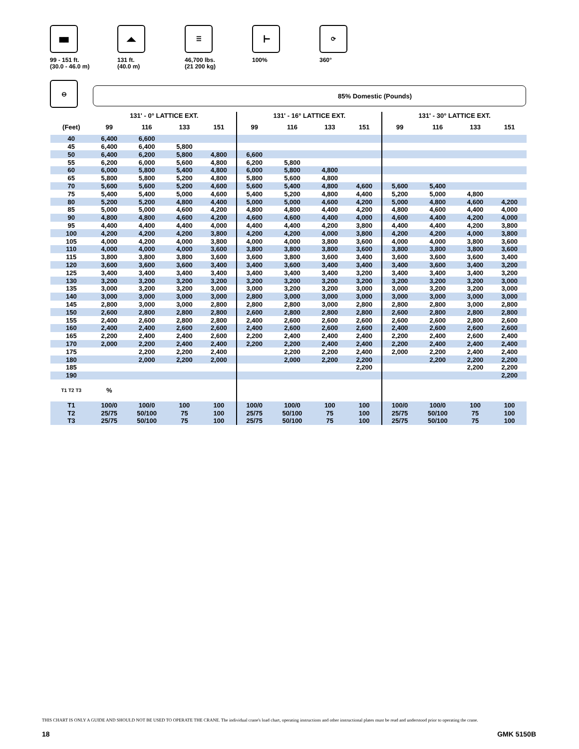▆▆
99 - 151 ft.
(30.0 - 46.0 m)
◢◣
131 ft.
(40.0 m)
☰
46,700 lbs.
(21 200 kg)
┣━
100%
⟳
360°
⊖
85% Domestic (Pounds)
| | 131' - 0° LATTICE EXT. | | | | 131' - 16° LATTICE EXT. | | | | 131' - 30° LATTICE EXT. | | | |
| --- | --- | --- | --- | --- | --- | --- | --- | --- | --- | --- | --- | --- |
| (Feet) | 99 | 116 | 133 | 151 | 99 | 116 | 133 | 151 | 99 | 116 | 133 | 151 |
| 40 | 6,400 | 6,600 | | | | | | | | | | |
| 45 | 6,400 | 6,400 | 5,800 | | | | | | | | | |
| 50 | 6,400 | 6,200 | 5,800 | 4,800 | 6,600 | | | | | | | |
| 55 | 6,200 | 6,000 | 5,600 | 4,800 | 6,200 | 5,800 | | | | | | |
| 60 | 6,000 | 5,800 | 5,400 | 4,800 | 6,000 | 5,800 | 4,800 | | | | | |
| 65 | 5,800 | 5,800 | 5,200 | 4,800 | 5,800 | 5,600 | 4,800 | | | | | |
| 70 | 5,600 | 5,600 | 5,200 | 4,600 | 5,600 | 5,400 | 4,800 | 4,600 | 5,600 | 5,400 | | |
| 75 | 5,400 | 5,400 | 5,000 | 4,600 | 5,400 | 5,200 | 4,800 | 4,400 | 5,200 | 5,000 | 4,800 | |
| 80 | 5,200 | 5,200 | 4,800 | 4,400 | 5,000 | 5,000 | 4,600 | 4,200 | 5,000 | 4,800 | 4,600 | 4,200 |
| 85 | 5,000 | 5,000 | 4,600 | 4,200 | 4,800 | 4,800 | 4,400 | 4,200 | 4,800 | 4,600 | 4,400 | 4,000 |
| 90 | 4,800 | 4,800 | 4,600 | 4,200 | 4,600 | 4,600 | 4,400 | 4,000 | 4,600 | 4,400 | 4,200 | 4,000 |
| 95 | 4,400 | 4,400 | 4,400 | 4,000 | 4,400 | 4,400 | 4,200 | 3,800 | 4,400 | 4,400 | 4,200 | 3,800 |
| 100 | 4,200 | 4,200 | 4,200 | 3,800 | 4,200 | 4,200 | 4,000 | 3,800 | 4,200 | 4,200 | 4,000 | 3,800 |
| 105 | 4,000 | 4,200 | 4,000 | 3,800 | 4,000 | 4,000 | 3,800 | 3,600 | 4,000 | 4,000 | 3,800 | 3,600 |
| 110 | 4,000 | 4,000 | 4,000 | 3,600 | 3,800 | 3,800 | 3,800 | 3,600 | 3,800 | 3,800 | 3,800 | 3,600 |
| 115 | 3,800 | 3,800 | 3,800 | 3,600 | 3,600 | 3,800 | 3,600 | 3,400 | 3,600 | 3,600 | 3,600 | 3,400 |
| 120 | 3,600 | 3,600 | 3,600 | 3,400 | 3,400 | 3,600 | 3,400 | 3,400 | 3,400 | 3,600 | 3,400 | 3,200 |
| 125 | 3,400 | 3,400 | 3,400 | 3,400 | 3,400 | 3,400 | 3,400 | 3,200 | 3,400 | 3,400 | 3,400 | 3,200 |
| 130 | 3,200 | 3,200 | 3,200 | 3,200 | 3,200 | 3,200 | 3,200 | 3,200 | 3,200 | 3,200 | 3,200 | 3,000 |
| 135 | 3,000 | 3,200 | 3,200 | 3,000 | 3,000 | 3,200 | 3,200 | 3,000 | 3,000 | 3,200 | 3,200 | 3,000 |
| 140 | 3,000 | 3,000 | 3,000 | 3,000 | 2,800 | 3,000 | 3,000 | 3,000 | 3,000 | 3,000 | 3,000 | 3,000 |
| 145 | 2,800 | 3,000 | 3,000 | 2,800 | 2,800 | 2,800 | 3,000 | 2,800 | 2,800 | 2,800 | 3,000 | 2,800 |
| 150 | 2,600 | 2,800 | 2,800 | 2,800 | 2,600 | 2,800 | 2,800 | 2,800 | 2,600 | 2,800 | 2,800 | 2,800 |
| 155 | 2,400 | 2,600 | 2,800 | 2,800 | 2,400 | 2,600 | 2,600 | 2,600 | 2,600 | 2,600 | 2,800 | 2,600 |
| 160 | 2,400 | 2,400 | 2,600 | 2,600 | 2,400 | 2,600 | 2,600 | 2,600 | 2,400 | 2,600 | 2,600 | 2,600 |
| 165 | 2,200 | 2,400 | 2,400 | 2,600 | 2,200 | 2,400 | 2,400 | 2,400 | 2,200 | 2,400 | 2,600 | 2,400 |
| 170 | 2,000 | 2,200 | 2,400 | 2,400 | 2,200 | 2,200 | 2,400 | 2,400 | 2,200 | 2,400 | 2,400 | 2,400 |
| 175 | | 2,200 | 2,200 | 2,400 | | 2,200 | 2,200 | 2,400 | 2,000 | 2,200 | 2,400 | 2,400 |
| 180 | | 2,000 | 2,200 | 2,000 | | 2,000 | 2,200 | 2,200 | | 2,200 | 2,200 | 2,200 |
| 185 | | | | | | | | 2,200 | | | 2,200 | 2,200 |
| 190 | | | | | | | | | | | | 2,200 |
| T1 T2 T3 | % | | | | | | | | | | | |
| T1 | 100/0 | 100/0 | 100 | 100 | 100/0 | 100/0 | 100 | 100 | 100/0 | 100/0 | 100 | 100 |
| T2 | 25/75 | 50/100 | 75 | 100 | 25/75 | 50/100 | 75 | 100 | 25/75 | 50/100 | 75 | 100 |
| T3 | 25/75 | 50/100 | 75 | 100 | 25/75 | 50/100 | 75 | 100 | 25/75 | 50/100 | 75 | 100 |
THIS CHART IS ONLY A GUIDE AND SHOULD NOT BE USED TO OPERATE THE CRANE. The individual crane's load chart, operating instructions and other instructional plates must be read and understood prior to operating the crane.
18 GMK 5150B